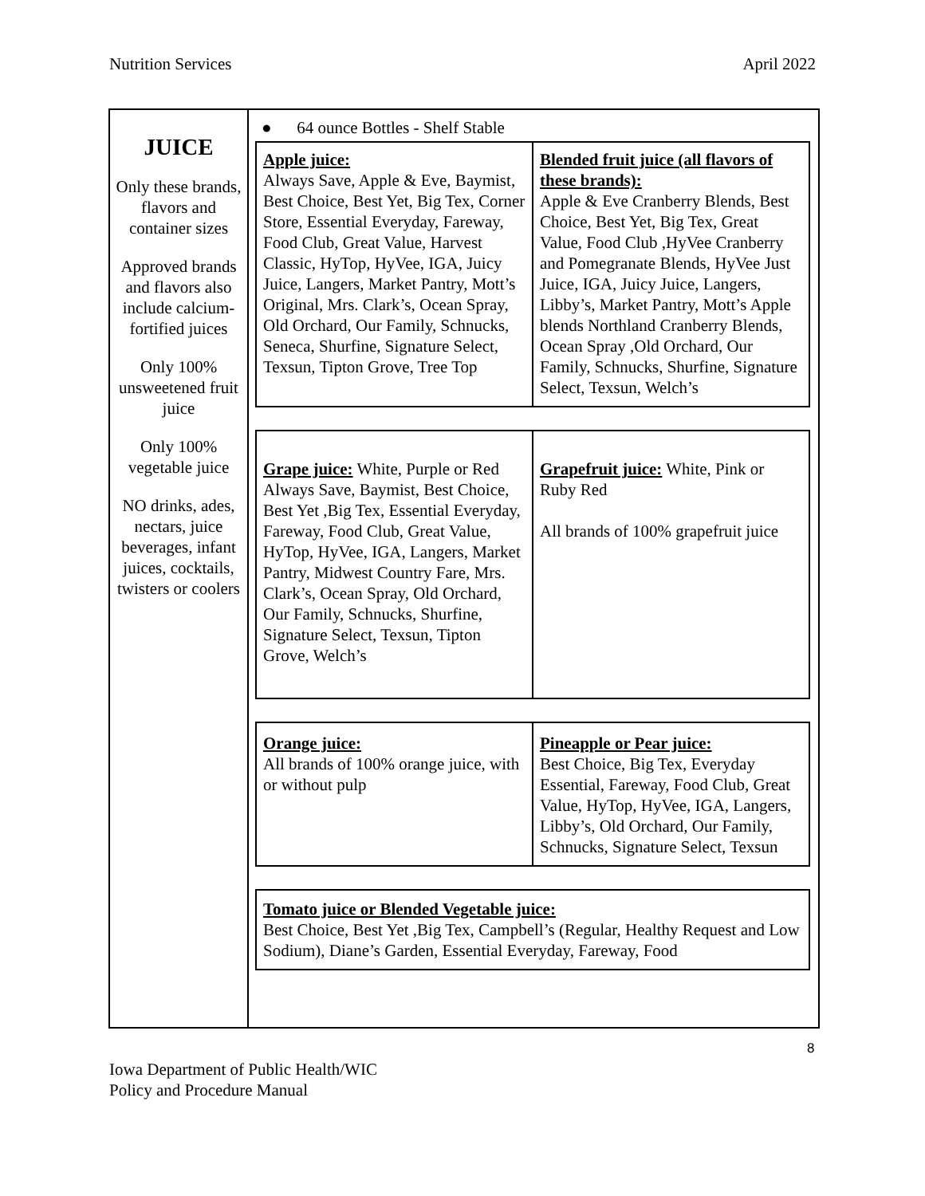Nutrition Services April 2022
JUICE
Only these brands, flavors and container sizes
Approved brands and flavors also include calcium-fortified juices
Only 100% unsweetened fruit juice
Only 100% vegetable juice
NO drinks, ades, nectars, juice beverages, infant juices, cocktails, twisters or coolers
● 64 ounce Bottles - Shelf Stable
| Apple juice: Always Save, Apple & Eve, Baymist, Best Choice, Best Yet, Big Tex, Corner Store, Essential Everyday, Fareway, Food Club, Great Value, Harvest Classic, HyTop, HyVee, IGA, Juicy Juice, Langers, Market Pantry, Mott’s Original, Mrs. Clark’s, Ocean Spray, Old Orchard, Our Family, Schnucks, Seneca, Shurfine, Signature Select, Texsun, Tipton Grove, Tree Top | Blended fruit juice (all flavors of these brands): Apple & Eve Cranberry Blends, Best Choice, Best Yet, Big Tex, Great Value, Food Club ,HyVee Cranberry and Pomegranate Blends, HyVee Just Juice, IGA, Juicy Juice, Langers, Libby’s, Market Pantry, Mott’s Apple blends Northland Cranberry Blends, Ocean Spray ,Old Orchard, Our Family, Schnucks, Shurfine, Signature Select, Texsun, Welch’s |
| Grape juice: White, Purple or Red Always Save, Baymist, Best Choice, Best Yet ,Big Tex, Essential Everyday, Fareway, Food Club, Great Value, HyTop, HyVee, IGA, Langers, Market Pantry, Midwest Country Fare, Mrs. Clark’s, Ocean Spray, Old Orchard, Our Family, Schnucks, Shurfine, Signature Select, Texsun, Tipton Grove, Welch’s | Grapefruit juice: White, Pink or Ruby Red All brands of 100% grapefruit juice |
| Orange juice: All brands of 100% orange juice, with or without pulp | Pineapple or Pear juice: Best Choice, Big Tex, Everyday Essential, Fareway, Food Club, Great Value, HyTop, HyVee, IGA, Langers, Libby’s, Old Orchard, Our Family, Schnucks, Signature Select, Texsun |
| Tomato juice or Blended Vegetable juice: Best Choice, Best Yet ,Big Tex, Campbell’s (Regular, Healthy Request and Low Sodium), Diane’s Garden, Essential Everyday, Fareway, Food |
8
Iowa Department of Public Health/WIC
Policy and Procedure Manual